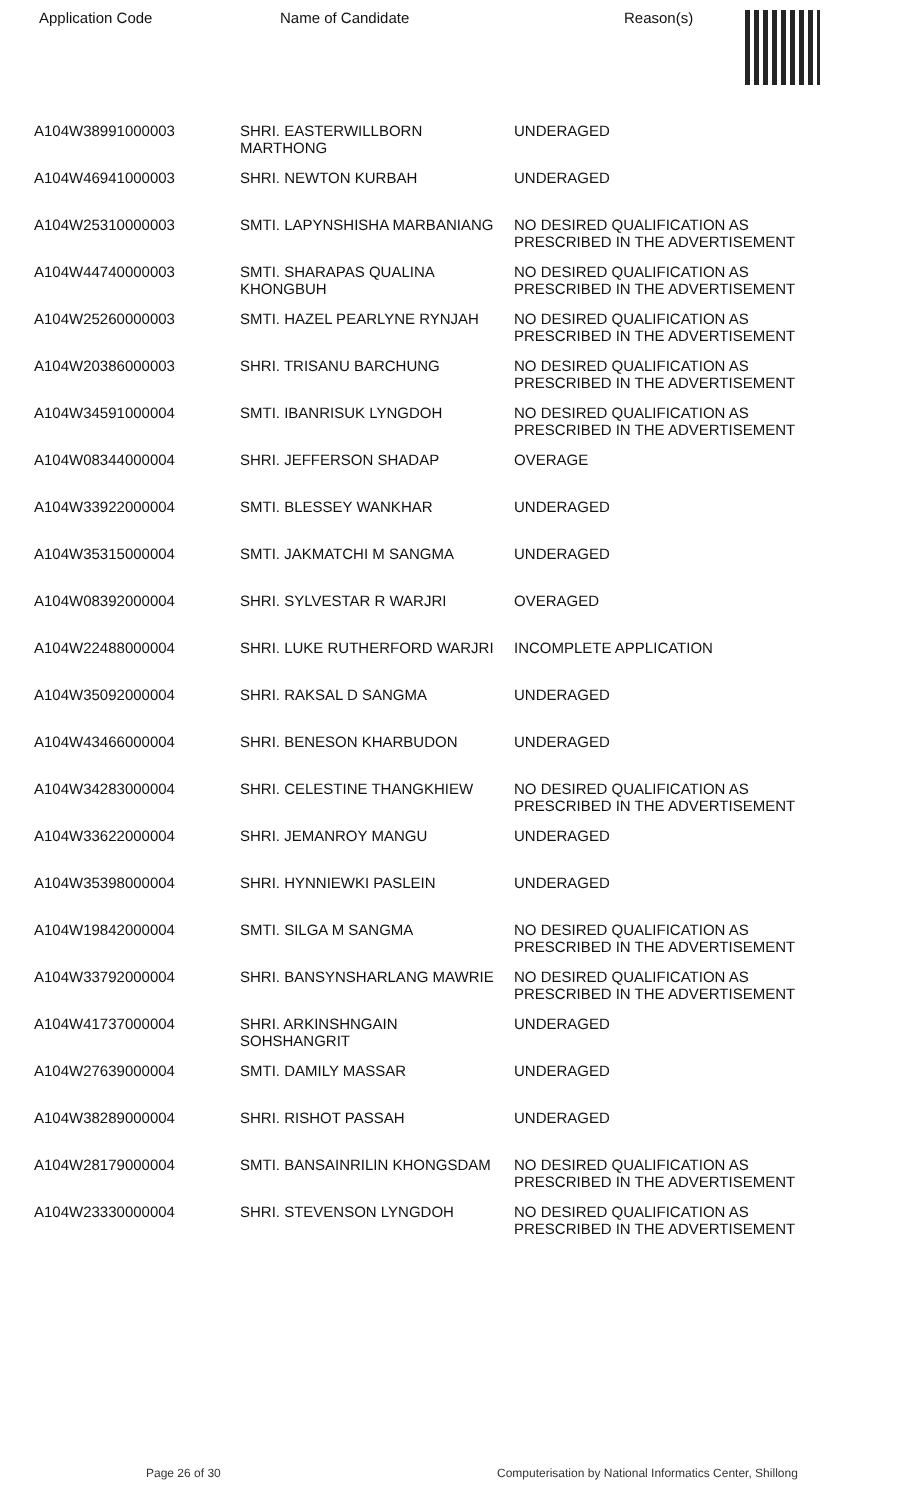| Application Code | Name of Candidate | Reason(s) |
| --- | --- | --- |
| A104W38991000003 | SHRI. EASTERWILLBORN MARTHONG | UNDERAGED |
| A104W46941000003 | SHRI. NEWTON KURBAH | UNDERAGED |
| A104W25310000003 | SMTI. LAPYNSHISHA MARBANIANG | NO DESIRED QUALIFICATION AS PRESCRIBED IN THE ADVERTISEMENT |
| A104W44740000003 | SMTI. SHARAPAS QUALINA KHONGBUH | NO DESIRED QUALIFICATION AS PRESCRIBED IN THE ADVERTISEMENT |
| A104W25260000003 | SMTI. HAZEL PEARLYNE RYNJAH | NO DESIRED QUALIFICATION AS PRESCRIBED IN THE ADVERTISEMENT |
| A104W20386000003 | SHRI. TRISANU BARCHUNG | NO DESIRED QUALIFICATION AS PRESCRIBED IN THE ADVERTISEMENT |
| A104W34591000004 | SMTI. IBANRISUK LYNGDOH | NO DESIRED QUALIFICATION AS PRESCRIBED IN THE ADVERTISEMENT |
| A104W08344000004 | SHRI. JEFFERSON SHADAP | OVERAGE |
| A104W33922000004 | SMTI. BLESSEY WANKHAR | UNDERAGED |
| A104W35315000004 | SMTI. JAKMATCHI M SANGMA | UNDERAGED |
| A104W08392000004 | SHRI. SYLVESTAR R WARJRI | OVERAGED |
| A104W22488000004 | SHRI. LUKE RUTHERFORD WARJRI | INCOMPLETE APPLICATION |
| A104W35092000004 | SHRI. RAKSAL D SANGMA | UNDERAGED |
| A104W43466000004 | SHRI. BENESON KHARBUDON | UNDERAGED |
| A104W34283000004 | SHRI. CELESTINE THANGKHIEW | NO DESIRED QUALIFICATION AS PRESCRIBED IN THE ADVERTISEMENT |
| A104W33622000004 | SHRI. JEMANROY MANGU | UNDERAGED |
| A104W35398000004 | SHRI. HYNNIEWKI PASLEIN | UNDERAGED |
| A104W19842000004 | SMTI. SILGA M SANGMA | NO DESIRED QUALIFICATION AS PRESCRIBED IN THE ADVERTISEMENT |
| A104W33792000004 | SHRI. BANSYNSHARLANG MAWRIE | NO DESIRED QUALIFICATION AS PRESCRIBED IN THE ADVERTISEMENT |
| A104W41737000004 | SHRI. ARKINSHNGAIN SOHSHANGRIT | UNDERAGED |
| A104W27639000004 | SMTI. DAMILY MASSAR | UNDERAGED |
| A104W38289000004 | SHRI. RISHOT PASSAH | UNDERAGED |
| A104W28179000004 | SMTI. BANSAINRILIN KHONGSDAM | NO DESIRED QUALIFICATION AS PRESCRIBED IN THE ADVERTISEMENT |
| A104W23330000004 | SHRI. STEVENSON LYNGDOH | NO DESIRED QUALIFICATION AS PRESCRIBED IN THE ADVERTISEMENT |
Page 26 of 30
Computerisation by National Informatics Center, Shillong